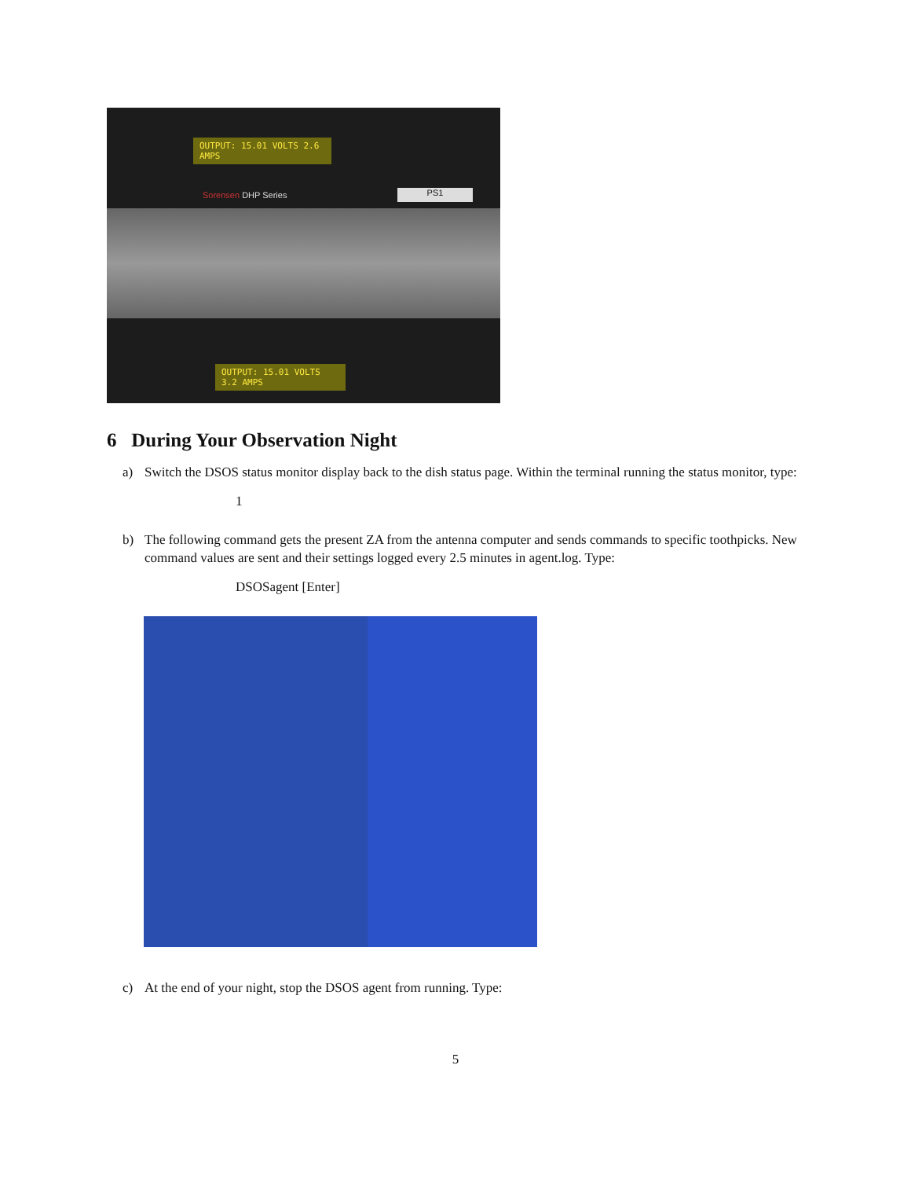OUTPUT: 15.01 VOLTS 2.6 AMPS
Sorensen DHP Series PS1
OUTPUT: 15.01 VOLTS 3.2 AMPS
6 During Your Observation Night
a) Switch the DSOS status monitor display back to the dish status page. Within the terminal running the status monitor, type:
1
b) The following command gets the present ZA from the antenna computer and sends commands to specific toothpicks. New command values are sent and their settings logged every 2.5 minutes in agent.log. Type:
DSOSagent [Enter]
c) At the end of your night, stop the DSOS agent from running. Type:
5